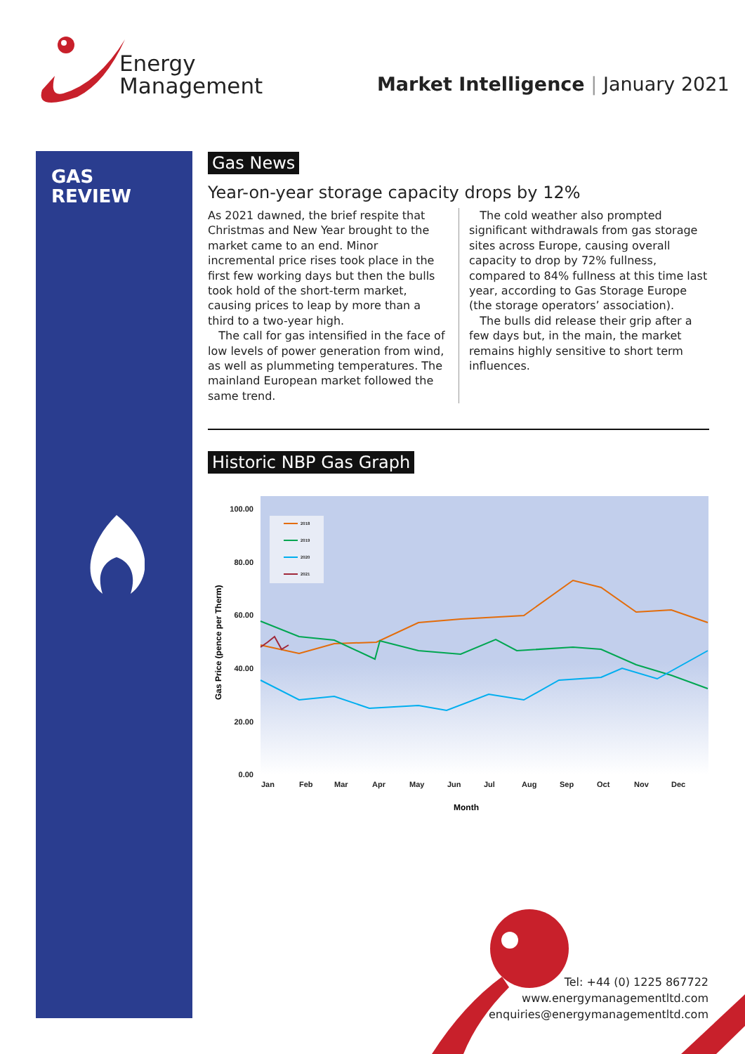Energy
Management
Market Intelligence | January 2021
GAS
REVIEW
Gas News
Year-on-year storage capacity drops by 12%
As 2021 dawned, the brief respite that Christmas and New Year brought to the market came to an end. Minor incremental price rises took place in the first few working days but then the bulls took hold of the short-term market, causing prices to leap by more than a third to a two-year high.
The call for gas intensified in the face of low levels of power generation from wind, as well as plummeting temperatures. The mainland European market followed the same trend.
The cold weather also prompted significant withdrawals from gas storage sites across Europe, causing overall capacity to drop by 72% fullness, compared to 84% fullness at this time last year, according to Gas Storage Europe (the storage operators’ association).
The bulls did release their grip after a few days but, in the main, the market remains highly sensitive to short term influences.
Historic NBP Gas Graph
2018
2019
2020
2021
100.00
80.00
60.00
40.00
20.00
0.00
Jan
Feb
Mar
Apr
May
Jun
Jul
Aug
Sep
Oct
Nov
Dec
Month
Gas Price (pence per Therm)
Tel: +44 (0) 1225 867722
www.energymanagementltd.com
enquiries@energymanagementltd.com